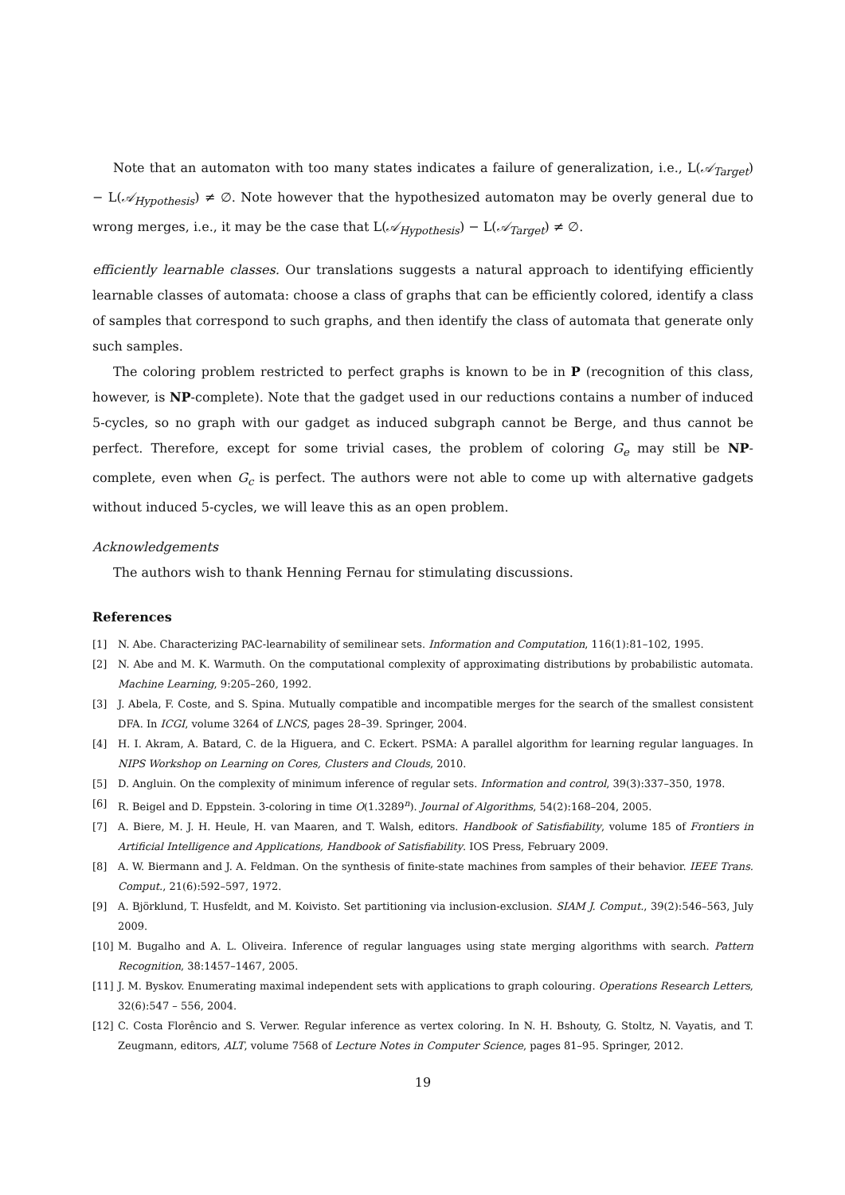Note that an automaton with too many states indicates a failure of generalization, i.e., L(𝒜<sub>Target</sub>) − L(𝒜<sub>Hypothesis</sub>) ≠ ∅. Note however that the hypothesized automaton may be overly general due to wrong merges, i.e., it may be the case that L(𝒜<sub>Hypothesis</sub>) − L(𝒜<sub>Target</sub>) ≠ ∅.
efficiently learnable classes. Our translations suggests a natural approach to identifying efficiently learnable classes of automata: choose a class of graphs that can be efficiently colored, identify a class of samples that correspond to such graphs, and then identify the class of automata that generate only such samples.
The coloring problem restricted to perfect graphs is known to be in P (recognition of this class, however, is NP-complete). Note that the gadget used in our reductions contains a number of induced 5-cycles, so no graph with our gadget as induced subgraph cannot be Berge, and thus cannot be perfect. Therefore, except for some trivial cases, the problem of coloring G<sub>e</sub> may still be NP-complete, even when G<sub>c</sub> is perfect. The authors were not able to come up with alternative gadgets without induced 5-cycles, we will leave this as an open problem.
Acknowledgements
The authors wish to thank Henning Fernau for stimulating discussions.
References
[1] N. Abe. Characterizing PAC-learnability of semilinear sets. Information and Computation, 116(1):81–102, 1995.
[2] N. Abe and M. K. Warmuth. On the computational complexity of approximating distributions by probabilistic automata. Machine Learning, 9:205–260, 1992.
[3] J. Abela, F. Coste, and S. Spina. Mutually compatible and incompatible merges for the search of the smallest consistent DFA. In ICGI, volume 3264 of LNCS, pages 28–39. Springer, 2004.
[4] H. I. Akram, A. Batard, C. de la Higuera, and C. Eckert. PSMA: A parallel algorithm for learning regular languages. In NIPS Workshop on Learning on Cores, Clusters and Clouds, 2010.
[5] D. Angluin. On the complexity of minimum inference of regular sets. Information and control, 39(3):337–350, 1978.
[6] R. Beigel and D. Eppstein. 3-coloring in time O(1.3289<sup>n</sup>). Journal of Algorithms, 54(2):168–204, 2005.
[7] A. Biere, M. J. H. Heule, H. van Maaren, and T. Walsh, editors. Handbook of Satisfiability, volume 185 of Frontiers in Artificial Intelligence and Applications, Handbook of Satisfiability. IOS Press, February 2009.
[8] A. W. Biermann and J. A. Feldman. On the synthesis of finite-state machines from samples of their behavior. IEEE Trans. Comput., 21(6):592–597, 1972.
[9] A. Björklund, T. Husfeldt, and M. Koivisto. Set partitioning via inclusion-exclusion. SIAM J. Comput., 39(2):546–563, July 2009.
[10] M. Bugalho and A. L. Oliveira. Inference of regular languages using state merging algorithms with search. Pattern Recognition, 38:1457–1467, 2005.
[11] J. M. Byskov. Enumerating maximal independent sets with applications to graph colouring. Operations Research Letters, 32(6):547 – 556, 2004.
[12] C. Costa Florêncio and S. Verwer. Regular inference as vertex coloring. In N. H. Bshouty, G. Stoltz, N. Vayatis, and T. Zeugmann, editors, ALT, volume 7568 of Lecture Notes in Computer Science, pages 81–95. Springer, 2012.
19